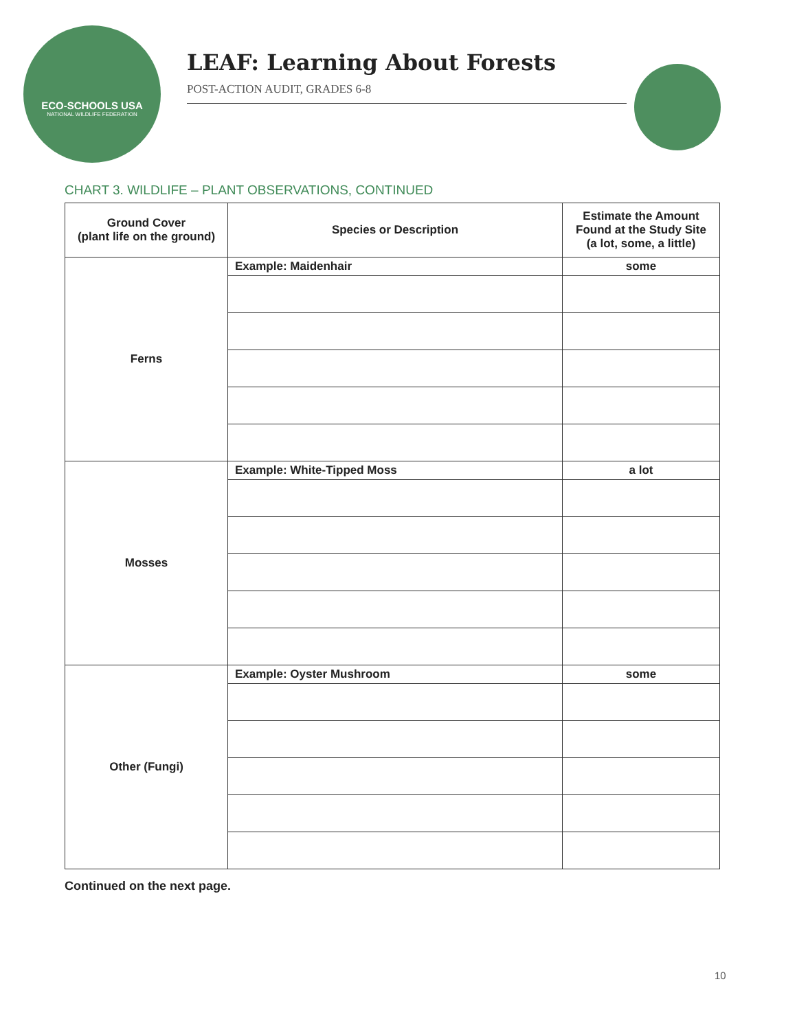ECO-SCHOOLS USA
NATIONAL WILDLIFE FEDERATION
LEAF: Learning About Forests
POST-ACTION AUDIT, GRADES 6-8
CHART 3. WILDLIFE – PLANT OBSERVATIONS, CONTINUED
| Ground Cover (plant life on the ground) | Species or Description | Estimate the Amount Found at the Study Site (a lot, some, a little) |
| --- | --- | --- |
| Ferns | Example: Maidenhair | some |
| Mosses | Example: White-Tipped Moss | a lot |
| Other (Fungi) | Example: Oyster Mushroom | some |
Continued on the next page.
10